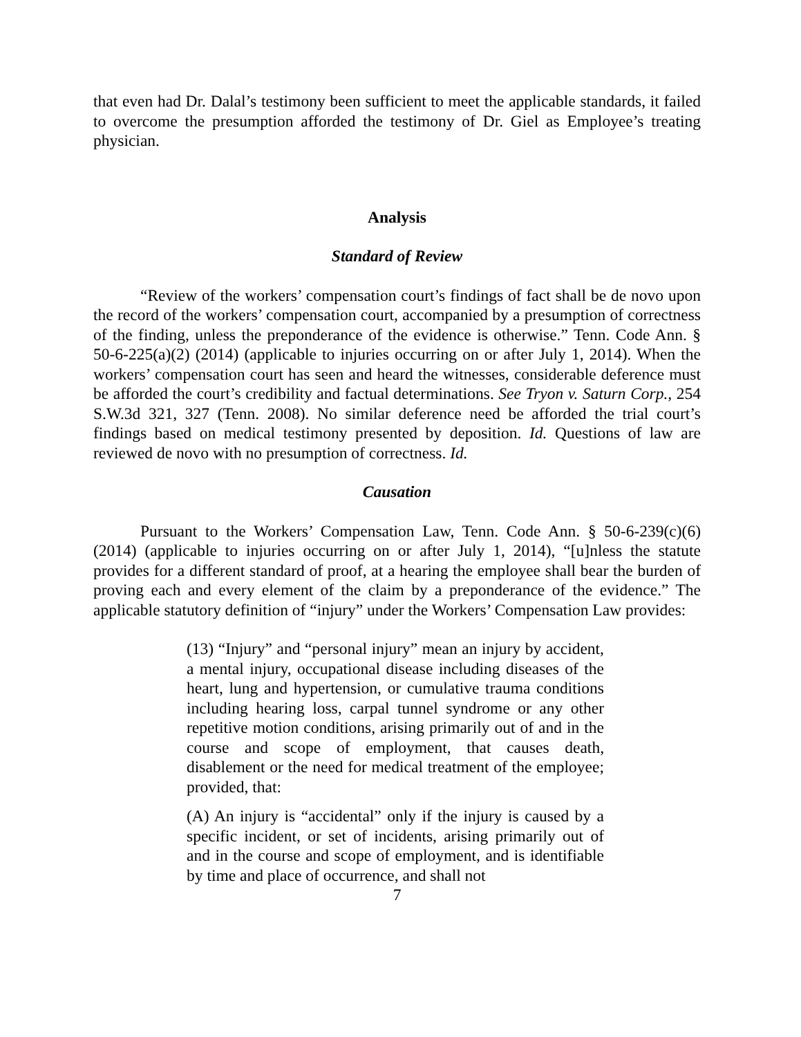that even had Dr. Dalal’s testimony been sufficient to meet the applicable standards, it failed to overcome the presumption afforded the testimony of Dr. Giel as Employee’s treating physician.
Analysis
Standard of Review
“Review of the workers’ compensation court’s findings of fact shall be de novo upon the record of the workers’ compensation court, accompanied by a presumption of correctness of the finding, unless the preponderance of the evidence is otherwise.” Tenn. Code Ann. § 50-6-225(a)(2) (2014) (applicable to injuries occurring on or after July 1, 2014). When the workers’ compensation court has seen and heard the witnesses, considerable deference must be afforded the court’s credibility and factual determinations. See Tryon v. Saturn Corp., 254 S.W.3d 321, 327 (Tenn. 2008). No similar deference need be afforded the trial court’s findings based on medical testimony presented by deposition. Id. Questions of law are reviewed de novo with no presumption of correctness. Id.
Causation
Pursuant to the Workers’ Compensation Law, Tenn. Code Ann. § 50-6-239(c)(6) (2014) (applicable to injuries occurring on or after July 1, 2014), “[u]nless the statute provides for a different standard of proof, at a hearing the employee shall bear the burden of proving each and every element of the claim by a preponderance of the evidence.” The applicable statutory definition of “injury” under the Workers’ Compensation Law provides:
(13) “Injury” and “personal injury” mean an injury by accident, a mental injury, occupational disease including diseases of the heart, lung and hypertension, or cumulative trauma conditions including hearing loss, carpal tunnel syndrome or any other repetitive motion conditions, arising primarily out of and in the course and scope of employment, that causes death, disablement or the need for medical treatment of the employee; provided, that:
(A) An injury is “accidental” only if the injury is caused by a specific incident, or set of incidents, arising primarily out of and in the course and scope of employment, and is identifiable by time and place of occurrence, and shall not
7